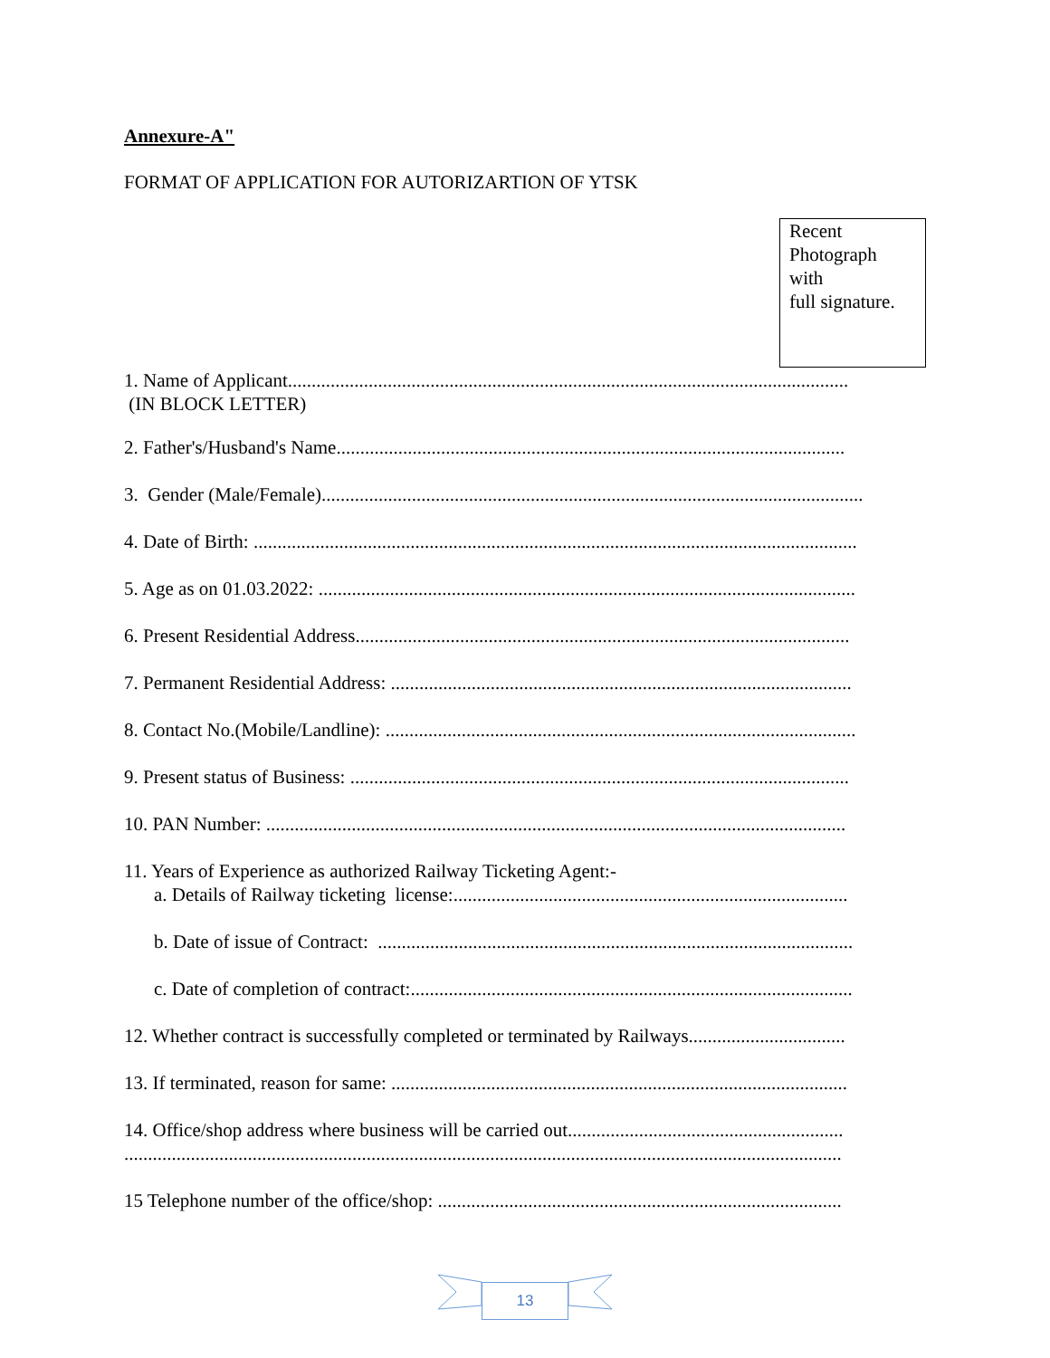Annexure-A"
FORMAT OF APPLICATION FOR AUTORIZARTION OF YTSK
Recent
Photograph
with
full signature.
1. Name of Applicant......................................................................................................................
(IN BLOCK LETTER)
2. Father's/Husband's Name...........................................................................................................
3. Gender (Male/Female)..................................................................................................................
4. Date of Birth: ...............................................................................................................................
5. Age as on 01.03.2022: .................................................................................................................
6. Present Residential Address........................................................................................................
7. Permanent Residential Address: .................................................................................................
8. Contact No.(Mobile/Landline): ...................................................................................................
9. Present status of Business: .........................................................................................................
10. PAN Number: ..........................................................................................................................
11. Years of Experience as authorized Railway Ticketing Agent:-
a. Details of Railway ticketing license:...................................................................................
b. Date of issue of Contract: ....................................................................................................
c. Date of completion of contract:.............................................................................................
12. Whether contract is successfully completed or terminated by Railways.................................
13. If terminated, reason for same: ................................................................................................
14. Office/shop address where business will be carried out..........................................................
.......................................................................................................................................................
15 Telephone number of the office/shop: .....................................................................................
13